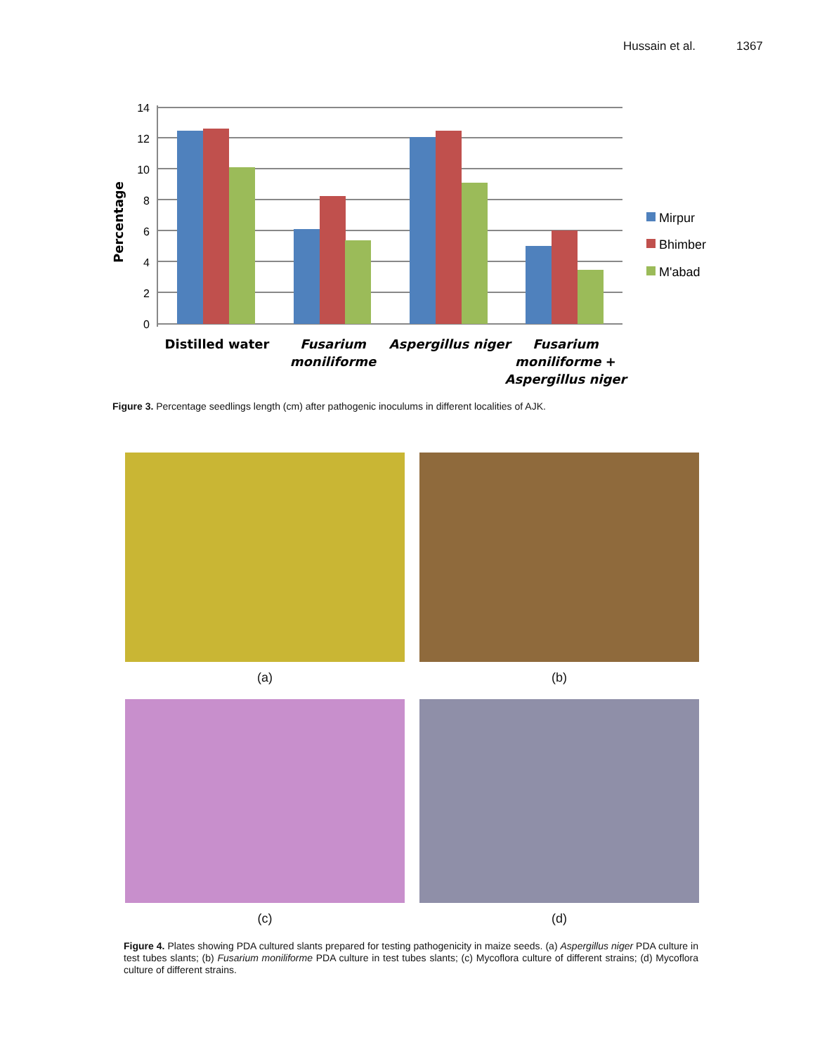Hussain et al. 1367
14
12
10
8
6
4
2
0
Percentage
Mirpur
Bhimber
M'abad
Distilled water
Fusarium
moniliforme
Aspergillus niger
Fusarium
moniliforme +
Aspergillus niger
Figure 3. Percentage seedlings length (cm) after pathogenic inoculums in different localities of AJK.
(a)
(b)
(c)
(d)
Figure 4. Plates showing PDA cultured slants prepared for testing pathogenicity in maize seeds. (a) Aspergillus niger PDA culture in test tubes slants; (b) Fusarium moniliforme PDA culture in test tubes slants; (c) Mycoflora culture of different strains; (d) Mycoflora culture of different strains.